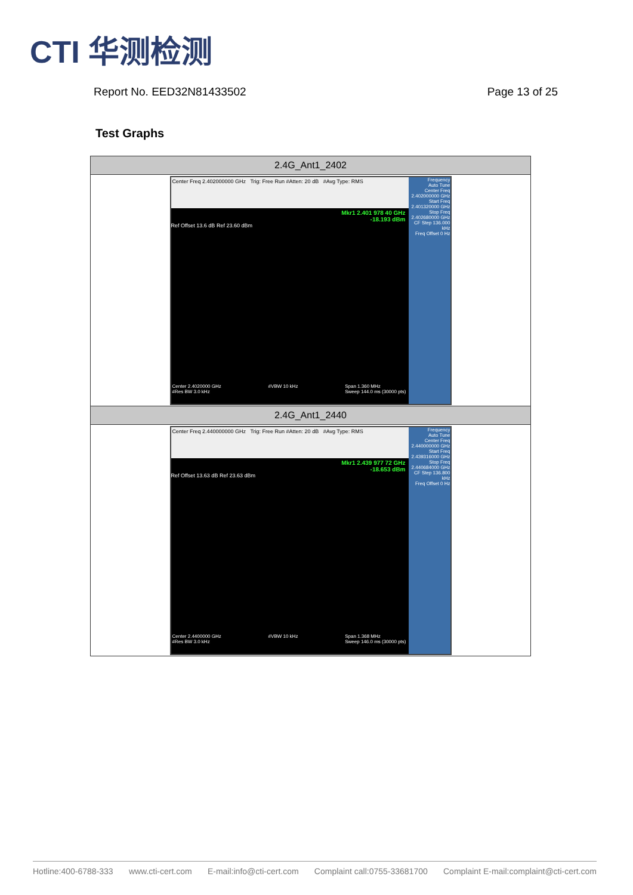CTI 华测检测
Report No. EED32N81433502 Page 13 of 25
Test Graphs
| 2.4G_Ant1_2402 |
| --- |
| Center Freq 2.402000000 GHz Trig: Free Run #Atten: 20 dB #Avg Type: RMS Mkr1 2.401 978 40 GHz -18.193 dBm Ref Offset 13.6 dB Ref 23.60 dBm Frequency Auto Tune Center Freq 2.402000000 GHz Start Freq 2.401320000 GHz Stop Freq 2.402680000 GHz CF Step 136.000 kHz Freq Offset 0 Hz Center 2.4020000 GHz #Res BW 3.0 kHz #VBW 10 kHz Span 1.360 MHz Sweep 144.0 ms (30000 pts) |
| 2.4G_Ant1_2440 |
| Center Freq 2.440000000 GHz Trig: Free Run #Atten: 20 dB #Avg Type: RMS Mkr1 2.439 977 72 GHz -18.653 dBm Ref Offset 13.63 dB Ref 23.63 dBm Frequency Auto Tune Center Freq 2.440000000 GHz Start Freq 2.439316000 GHz Stop Freq 2.440684000 GHz CF Step 136.800 kHz Freq Offset 0 Hz Center 2.4400000 GHz #Res BW 3.0 kHz #VBW 10 kHz Span 1.368 MHz Sweep 146.0 ms (30000 pts) |
Hotline:400-6788-333 www.cti-cert.com E-mail:info@cti-cert.com Complaint call:0755-33681700 Complaint E-mail:complaint@cti-cert.com